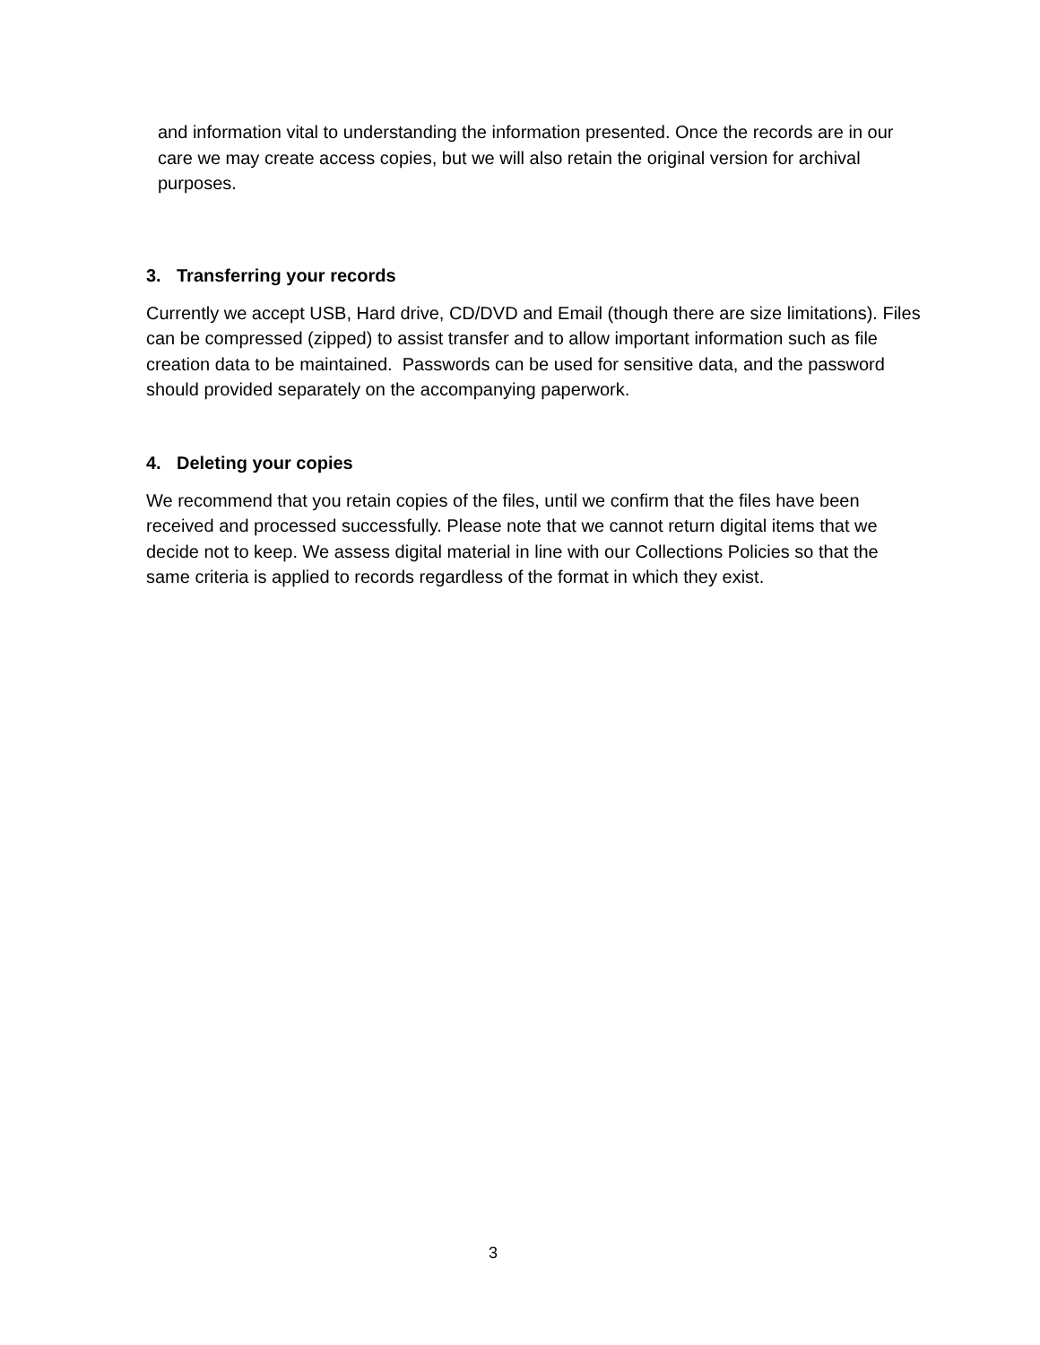and information vital to understanding the information presented. Once the records are in our care we may create access copies, but we will also retain the original version for archival purposes.
3. Transferring your records
Currently we accept USB, Hard drive, CD/DVD and Email (though there are size limitations). Files can be compressed (zipped) to assist transfer and to allow important information such as file creation data to be maintained. Passwords can be used for sensitive data, and the password should provided separately on the accompanying paperwork.
4. Deleting your copies
We recommend that you retain copies of the files, until we confirm that the files have been received and processed successfully. Please note that we cannot return digital items that we decide not to keep. We assess digital material in line with our Collections Policies so that the same criteria is applied to records regardless of the format in which they exist.
3